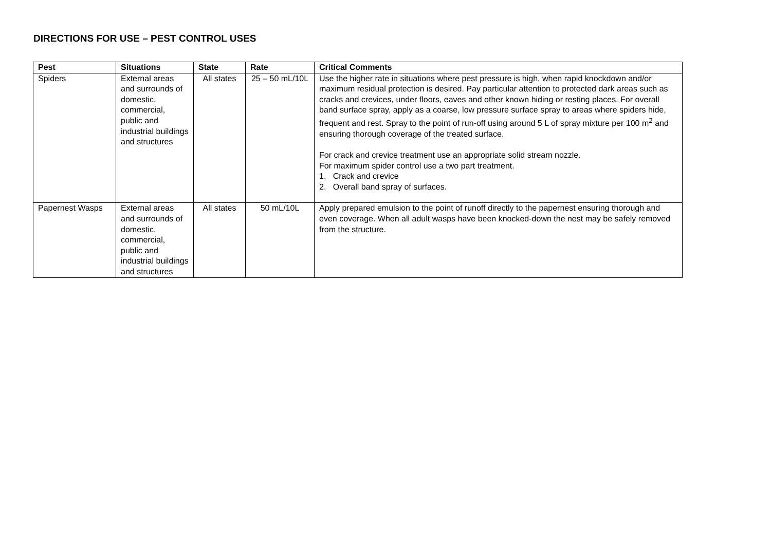DIRECTIONS FOR USE – PEST CONTROL USES
| Pest | Situations | State | Rate | Critical Comments |
| --- | --- | --- | --- | --- |
| Spiders | External areas and surrounds of domestic, commercial, public and industrial buildings and structures | All states | 25 – 50 mL/10L | Use the higher rate in situations where pest pressure is high, when rapid knockdown and/or maximum residual protection is desired. Pay particular attention to protected dark areas such as cracks and crevices, under floors, eaves and other known hiding or resting places. For overall band surface spray, apply as a coarse, low pressure surface spray to areas where spiders hide, frequent and rest. Spray to the point of run-off using around 5 L of spray mixture per 100 m<sup>2</sup> and ensuring thorough coverage of the treated surface. For crack and crevice treatment use an appropriate solid stream nozzle. For maximum spider control use a two part treatment. 1. Crack and crevice 2. Overall band spray of surfaces. |
| Papernest Wasps | External areas and surrounds of domestic, commercial, public and industrial buildings and structures | All states | 50 mL/10L | Apply prepared emulsion to the point of runoff directly to the papernest ensuring thorough and even coverage. When all adult wasps have been knocked-down the nest may be safely removed from the structure. |